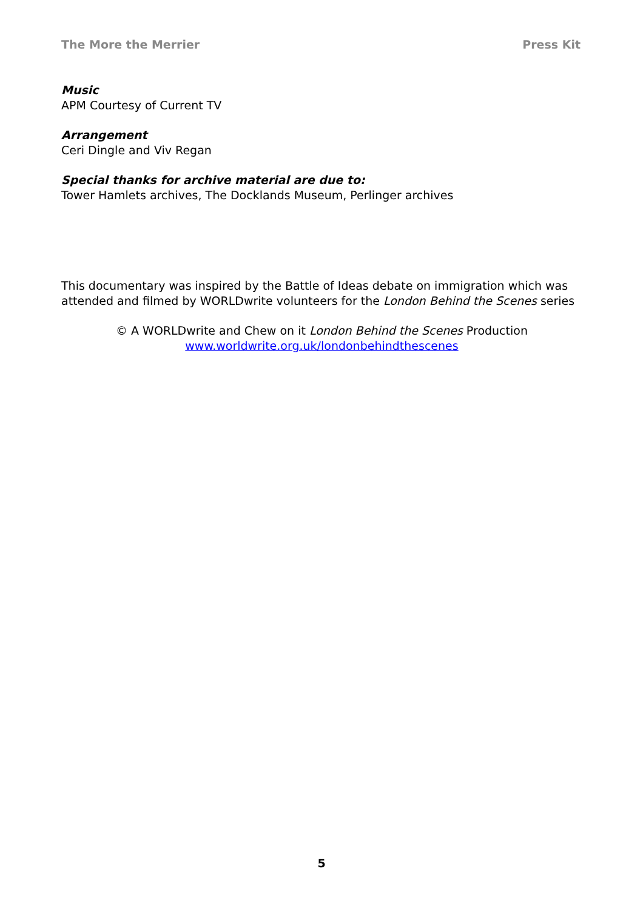The More the Merrier Press Kit
Music
APM Courtesy of Current TV
Arrangement
Ceri Dingle and Viv Regan
Special thanks for archive material are due to:
Tower Hamlets archives, The Docklands Museum, Perlinger archives
This documentary was inspired by the Battle of Ideas debate on immigration which was attended and filmed by WORLDwrite volunteers for the London Behind the Scenes series
© A WORLDwrite and Chew on it London Behind the Scenes Production
www.worldwrite.org.uk/londonbehindthescenes
5